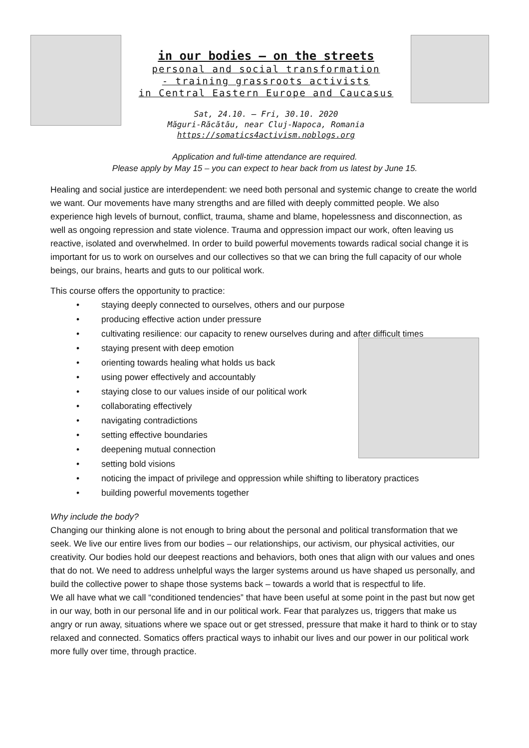in our bodies – on the streets
personal and social transformation
- training grassroots activists
in Central Eastern Europe and Caucasus
Sat, 24.10. – Fri, 30.10. 2020
Măguri-Răcătău, near Cluj-Napoca, Romania
https://somatics4activism.noblogs.org
Application and full-time attendance are required.
Please apply by May 15 – you can expect to hear back from us latest by June 15.
Healing and social justice are interdependent: we need both personal and systemic change to create the world we want. Our movements have many strengths and are filled with deeply committed people. We also experience high levels of burnout, conflict, trauma, shame and blame, hopelessness and disconnection, as well as ongoing repression and state violence. Trauma and oppression impact our work, often leaving us reactive, isolated and overwhelmed. In order to build powerful movements towards radical social change it is important for us to work on ourselves and our collectives so that we can bring the full capacity of our whole beings, our brains, hearts and guts to our political work.
This course offers the opportunity to practice:
• staying deeply connected to ourselves, others and our purpose
• producing effective action under pressure
• cultivating resilience: our capacity to renew ourselves during and after difficult times
• staying present with deep emotion
• orienting towards healing what holds us back
• using power effectively and accountably
• staying close to our values inside of our political work
• collaborating effectively
• navigating contradictions
• setting effective boundaries
• deepening mutual connection
• setting bold visions
• noticing the impact of privilege and oppression while shifting to liberatory practices
• building powerful movements together
Why include the body?
Changing our thinking alone is not enough to bring about the personal and political transformation that we seek. We live our entire lives from our bodies – our relationships, our activism, our physical activities, our creativity. Our bodies hold our deepest reactions and behaviors, both ones that align with our values and ones that do not. We need to address unhelpful ways the larger systems around us have shaped us personally, and build the collective power to shape those systems back – towards a world that is respectful to life.
We all have what we call “conditioned tendencies” that have been useful at some point in the past but now get in our way, both in our personal life and in our political work. Fear that paralyzes us, triggers that make us angry or run away, situations where we space out or get stressed, pressure that make it hard to think or to stay relaxed and connected. Somatics offers practical ways to inhabit our lives and our power in our political work more fully over time, through practice.